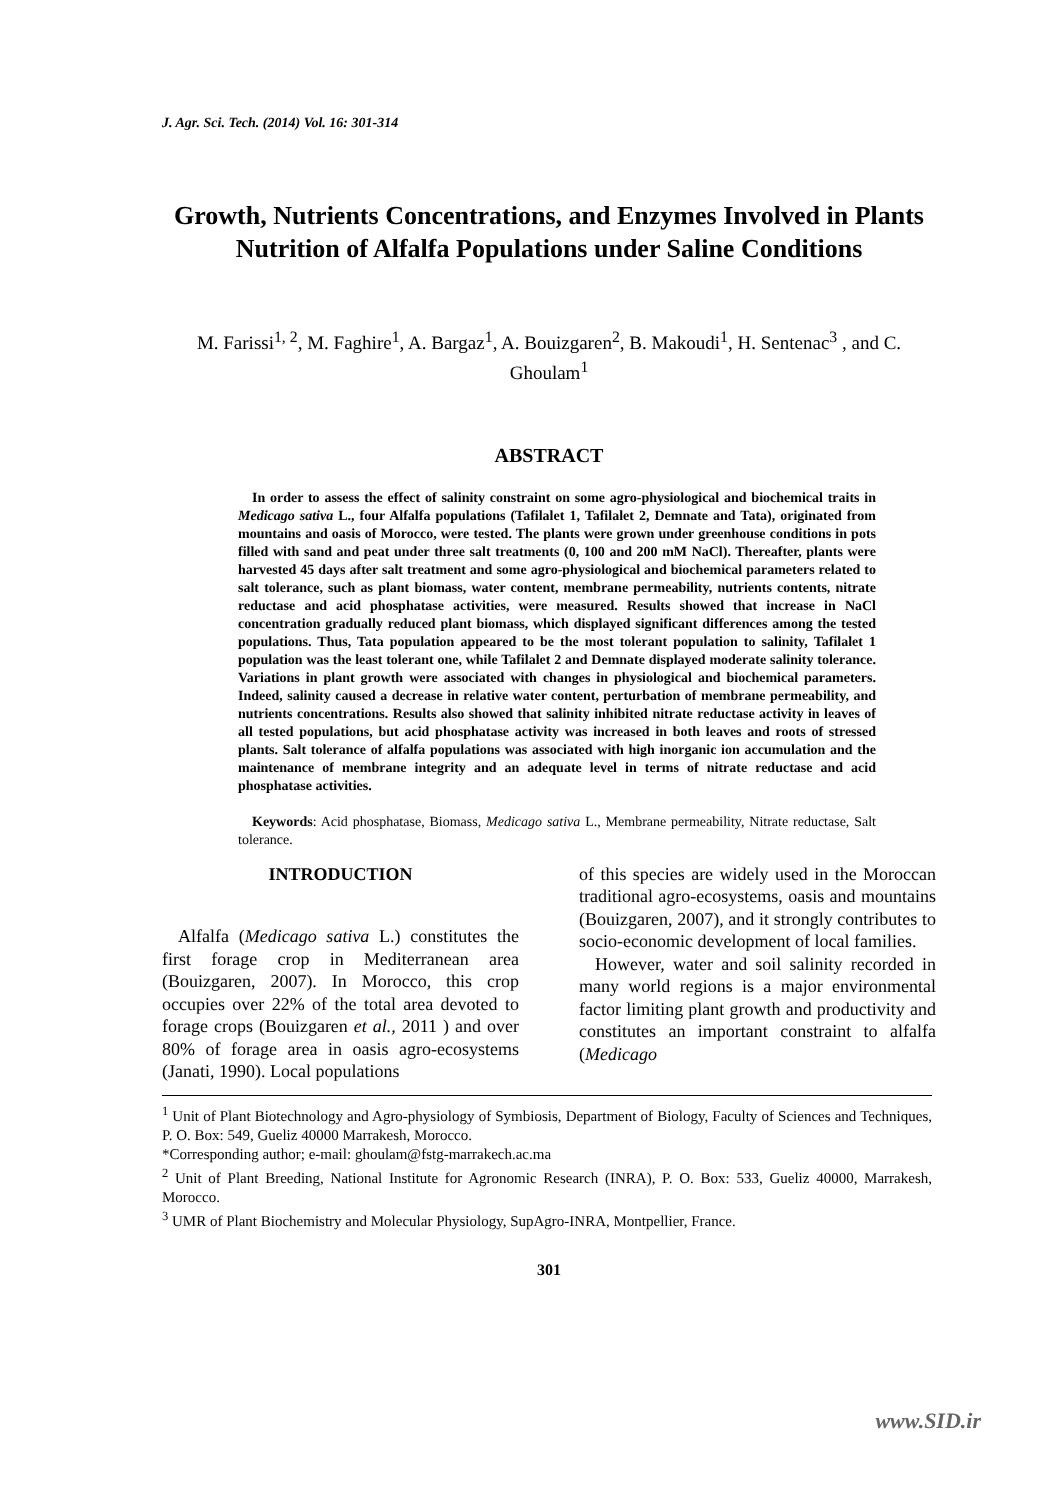J. Agr. Sci. Tech. (2014) Vol. 16: 301-314
Growth, Nutrients Concentrations, and Enzymes Involved in Plants Nutrition of Alfalfa Populations under Saline Conditions
M. Farissi<sup>1, 2</sup>, M. Faghire<sup>1</sup>, A. Bargaz<sup>1</sup>, A. Bouizgaren<sup>2</sup>, B. Makoudi<sup>1</sup>, H. Sentenac<sup>3</sup> , and C. Ghoulam<sup>1</sup>
ABSTRACT
In order to assess the effect of salinity constraint on some agro-physiological and biochemical traits in Medicago sativa L., four Alfalfa populations (Tafilalet 1, Tafilalet 2, Demnate and Tata), originated from mountains and oasis of Morocco, were tested. The plants were grown under greenhouse conditions in pots filled with sand and peat under three salt treatments (0, 100 and 200 mM NaCl). Thereafter, plants were harvested 45 days after salt treatment and some agro-physiological and biochemical parameters related to salt tolerance, such as plant biomass, water content, membrane permeability, nutrients contents, nitrate reductase and acid phosphatase activities, were measured. Results showed that increase in NaCl concentration gradually reduced plant biomass, which displayed significant differences among the tested populations. Thus, Tata population appeared to be the most tolerant population to salinity, Tafilalet 1 population was the least tolerant one, while Tafilalet 2 and Demnate displayed moderate salinity tolerance. Variations in plant growth were associated with changes in physiological and biochemical parameters. Indeed, salinity caused a decrease in relative water content, perturbation of membrane permeability, and nutrients concentrations. Results also showed that salinity inhibited nitrate reductase activity in leaves of all tested populations, but acid phosphatase activity was increased in both leaves and roots of stressed plants. Salt tolerance of alfalfa populations was associated with high inorganic ion accumulation and the maintenance of membrane integrity and an adequate level in terms of nitrate reductase and acid phosphatase activities.
Keywords: Acid phosphatase, Biomass, Medicago sativa L., Membrane permeability, Nitrate reductase, Salt tolerance.
INTRODUCTION
Alfalfa (Medicago sativa L.) constitutes the first forage crop in Mediterranean area (Bouizgaren, 2007). In Morocco, this crop occupies over 22% of the total area devoted to forage crops (Bouizgaren et al., 2011 ) and over 80% of forage area in oasis agro-ecosystems (Janati, 1990). Local populations
of this species are widely used in the Moroccan traditional agro-ecosystems, oasis and mountains (Bouizgaren, 2007), and it strongly contributes to socio-economic development of local families.
However, water and soil salinity recorded in many world regions is a major environmental factor limiting plant growth and productivity and constitutes an important constraint to alfalfa (Medicago
<sup>1</sup> Unit of Plant Biotechnology and Agro-physiology of Symbiosis, Department of Biology, Faculty of Sciences and Techniques, P. O. Box: 549, Gueliz 40000 Marrakesh, Morocco.
*Corresponding author; e-mail: ghoulam@fstg-marrakech.ac.ma
<sup>2</sup> Unit of Plant Breeding, National Institute for Agronomic Research (INRA), P. O. Box: 533, Gueliz 40000, Marrakesh, Morocco.
<sup>3</sup> UMR of Plant Biochemistry and Molecular Physiology, SupAgro-INRA, Montpellier, France.
301
www.SID.ir